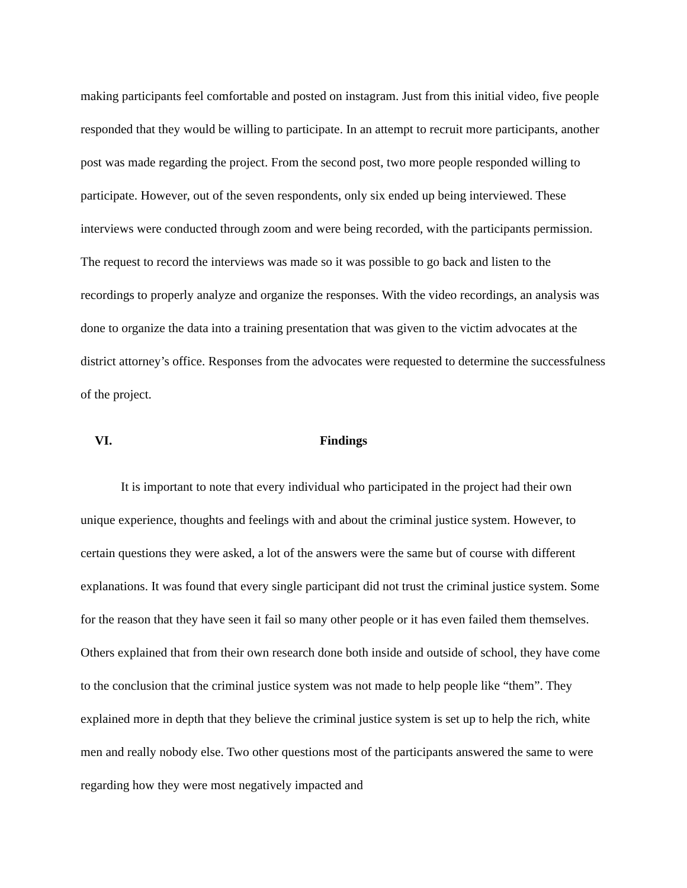making participants feel comfortable and posted on instagram. Just from this initial video, five people responded that they would be willing to participate. In an attempt to recruit more participants, another post was made regarding the project. From the second post, two more people responded willing to participate. However, out of the seven respondents, only six ended up being interviewed. These interviews were conducted through zoom and were being recorded, with the participants permission. The request to record the interviews was made so it was possible to go back and listen to the recordings to properly analyze and organize the responses. With the video recordings, an analysis was done to organize the data into a training presentation that was given to the victim advocates at the district attorney’s office. Responses from the advocates were requested to determine the successfulness of the project.
VI. Findings
It is important to note that every individual who participated in the project had their own unique experience, thoughts and feelings with and about the criminal justice system. However, to certain questions they were asked, a lot of the answers were the same but of course with different explanations. It was found that every single participant did not trust the criminal justice system. Some for the reason that they have seen it fail so many other people or it has even failed them themselves. Others explained that from their own research done both inside and outside of school, they have come to the conclusion that the criminal justice system was not made to help people like “them”. They explained more in depth that they believe the criminal justice system is set up to help the rich, white men and really nobody else. Two other questions most of the participants answered the same to were regarding how they were most negatively impacted and